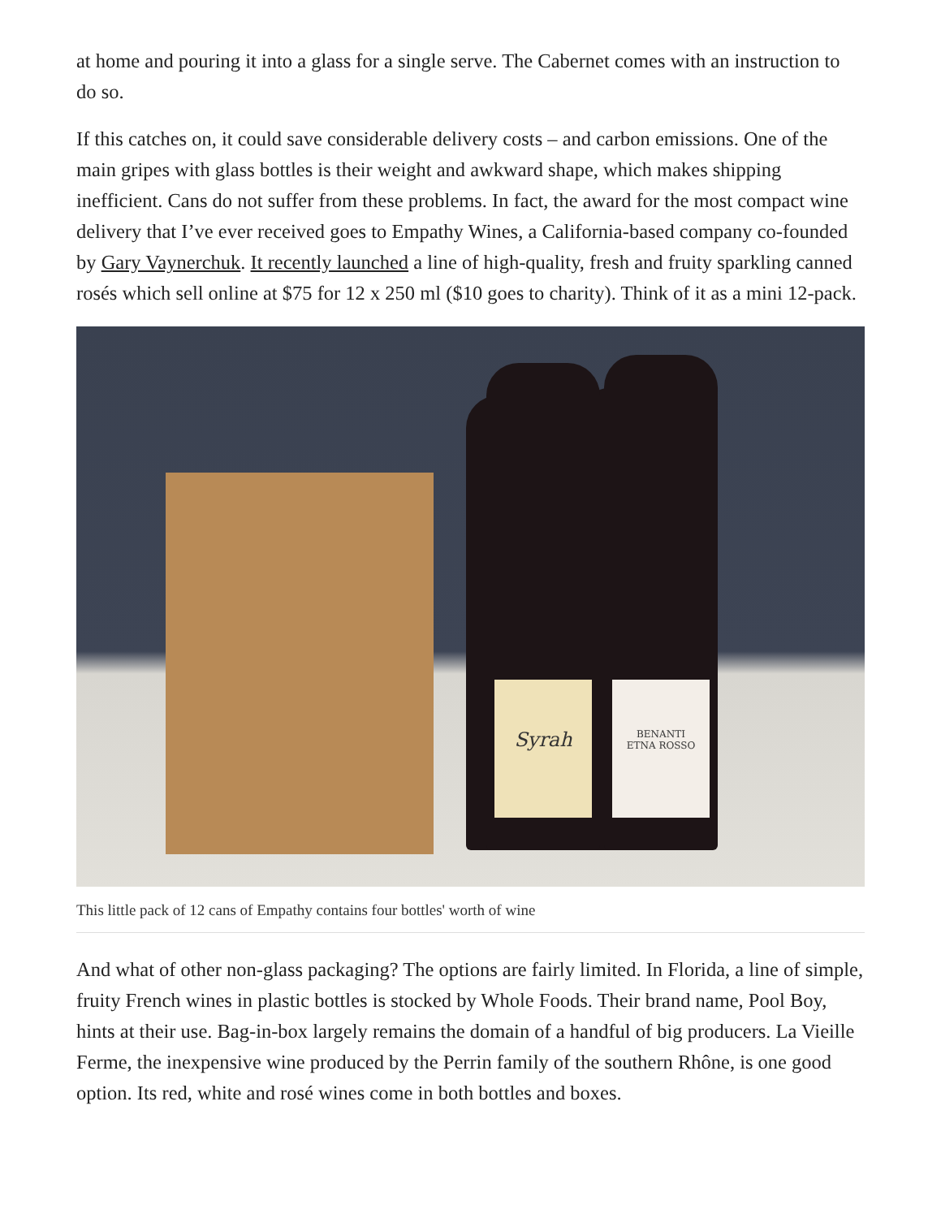at home and pouring it into a glass for a single serve. The Cabernet comes with an instruction to do so.
If this catches on, it could save considerable delivery costs – and carbon emissions. One of the main gripes with glass bottles is their weight and awkward shape, which makes shipping inefficient. Cans do not suffer from these problems. In fact, the award for the most compact wine delivery that I’ve ever received goes to Empathy Wines, a California-based company co-founded by Gary Vaynerchuk. It recently launched a line of high-quality, fresh and fruity sparkling canned rosés which sell online at $75 for 12 x 250 ml ($10 goes to charity). Think of it as a mini 12-pack.
Syrah
BENANTI
ETNA ROSSO
This little pack of 12 cans of Empathy contains four bottles' worth of wine
And what of other non-glass packaging? The options are fairly limited. In Florida, a line of simple, fruity French wines in plastic bottles is stocked by Whole Foods. Their brand name, Pool Boy, hints at their use. Bag-in-box largely remains the domain of a handful of big producers. La Vieille Ferme, the inexpensive wine produced by the Perrin family of the southern Rhône, is one good option. Its red, white and rosé wines come in both bottles and boxes.